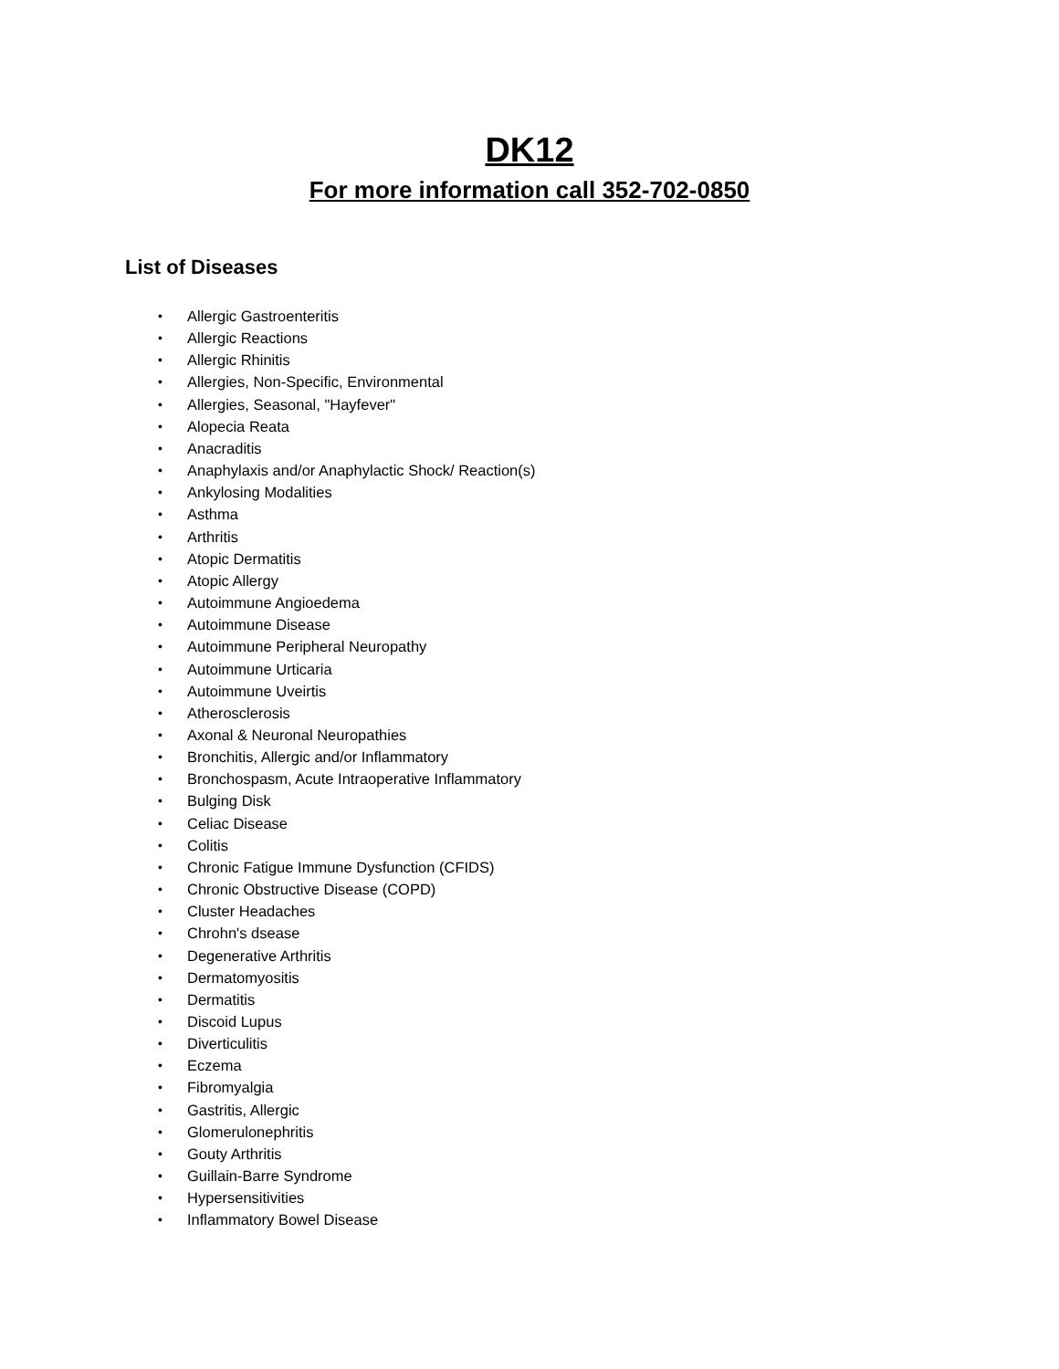DK12
For more information call 352-702-0850
List of Diseases
• Allergic Gastroenteritis
• Allergic Reactions
• Allergic Rhinitis
• Allergies, Non-Specific, Environmental
• Allergies, Seasonal, "Hayfever"
• Alopecia Reata
• Anacraditis
• Anaphylaxis and/or Anaphylactic Shock/ Reaction(s)
• Ankylosing Modalities
• Asthma
• Arthritis
• Atopic Dermatitis
• Atopic Allergy
• Autoimmune Angioedema
• Autoimmune Disease
• Autoimmune Peripheral Neuropathy
• Autoimmune Urticaria
• Autoimmune Uveirtis
• Atherosclerosis
• Axonal & Neuronal Neuropathies
• Bronchitis, Allergic and/or Inflammatory
• Bronchospasm, Acute Intraoperative Inflammatory
• Bulging Disk
• Celiac Disease
• Colitis
• Chronic Fatigue Immune Dysfunction (CFIDS)
• Chronic Obstructive Disease (COPD)
• Cluster Headaches
• Chrohn's dsease
• Degenerative Arthritis
• Dermatomyositis
• Dermatitis
• Discoid Lupus
• Diverticulitis
• Eczema
• Fibromyalgia
• Gastritis, Allergic
• Glomerulonephritis
• Gouty Arthritis
• Guillain-Barre Syndrome
• Hypersensitivities
• Inflammatory Bowel Disease